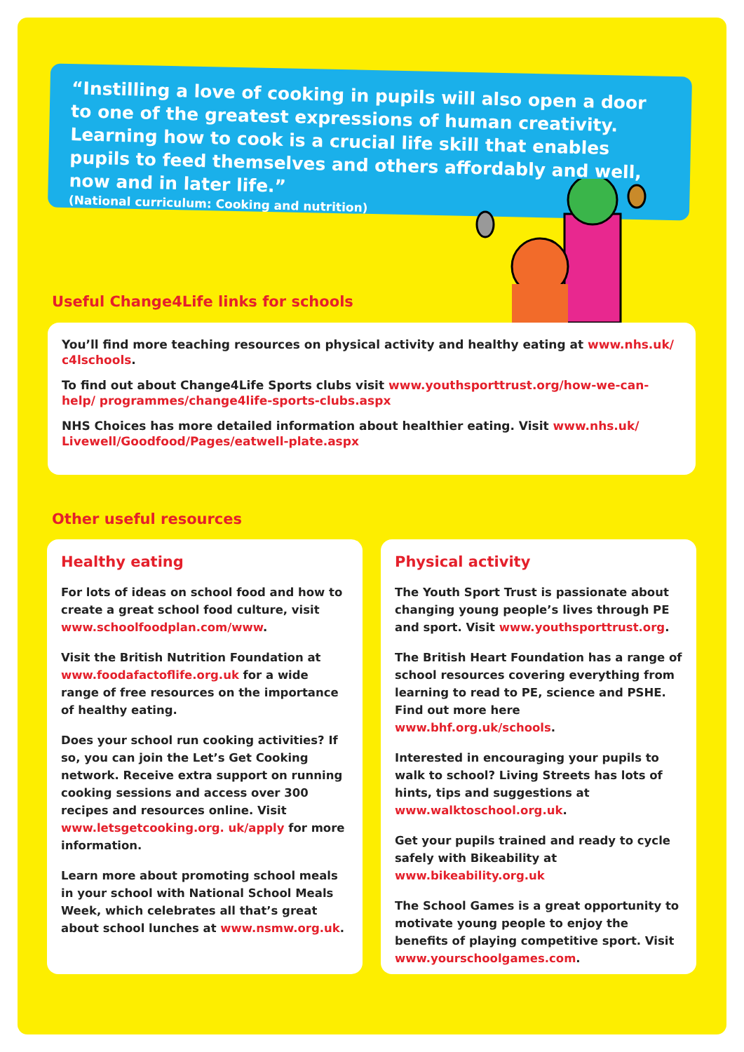“Instilling a love of cooking in pupils will also open a door to one of the greatest expressions of human creativity. Learning how to cook is a crucial life skill that enables pupils to feed themselves and others affordably and well, now and in later life.”
(National curriculum: Cooking and nutrition)
Useful Change4Life links for schools
You’ll find more teaching resources on physical activity and healthy eating at www.nhs.uk/ c4lschools.
To find out about Change4Life Sports clubs visit www.youthsporttrust.org/how-we-can-help/ programmes/change4life-sports-clubs.aspx
NHS Choices has more detailed information about healthier eating. Visit www.nhs.uk/ Livewell/Goodfood/Pages/eatwell-plate.aspx
Other useful resources
Healthy eating
For lots of ideas on school food and how to create a great school food culture, visit www.schoolfoodplan.com/www.
Visit the British Nutrition Foundation at www.foodafactoflife.org.uk for a wide range of free resources on the importance of healthy eating.
Does your school run cooking activities? If so, you can join the Let’s Get Cooking network. Receive extra support on running cooking sessions and access over 300 recipes and resources online. Visit www.letsgetcooking.org. uk/apply for more information.
Learn more about promoting school meals in your school with National School Meals Week, which celebrates all that’s great about school lunches at www.nsmw.org.uk.
Physical activity
The Youth Sport Trust is passionate about changing young people’s lives through PE and sport. Visit www.youthsporttrust.org.
The British Heart Foundation has a range of school resources covering everything from learning to read to PE, science and PSHE. Find out more here www.bhf.org.uk/schools.
Interested in encouraging your pupils to walk to school? Living Streets has lots of hints, tips and suggestions at www.walktoschool.org.uk.
Get your pupils trained and ready to cycle safely with Bikeability at www.bikeability.org.uk
The School Games is a great opportunity to motivate young people to enjoy the benefits of playing competitive sport. Visit www.yourschoolgames.com.